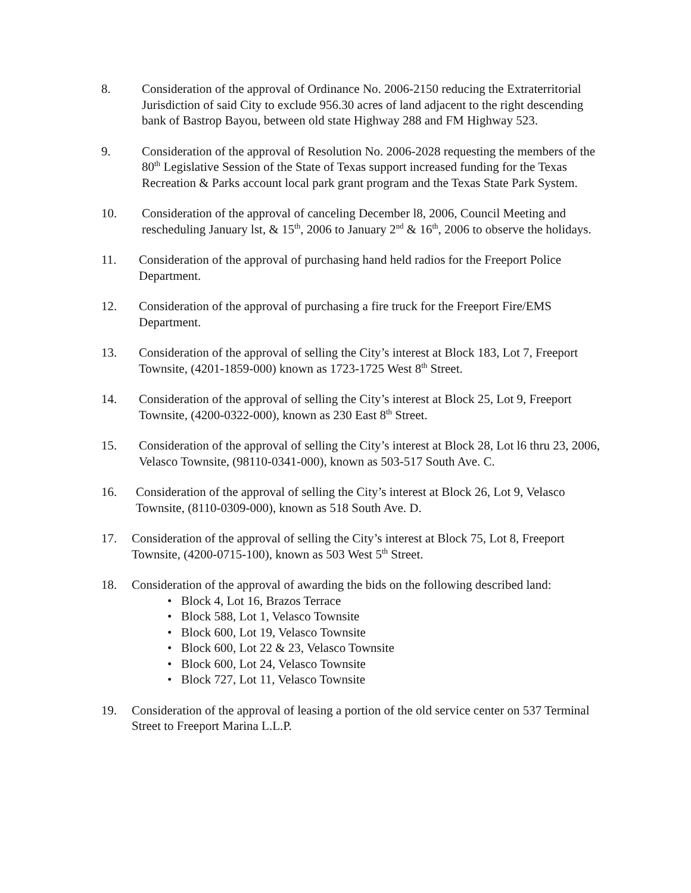8. Consideration of the approval of Ordinance No. 2006-2150 reducing the Extraterritorial Jurisdiction of said City to exclude 956.30 acres of land adjacent to the right descending bank of Bastrop Bayou, between old state Highway 288 and FM Highway 523.
9. Consideration of the approval of Resolution No. 2006-2028 requesting the members of the 80<sup>th</sup> Legislative Session of the State of Texas support increased funding for the Texas Recreation & Parks account local park grant program and the Texas State Park System.
10. Consideration of the approval of canceling December l8, 2006, Council Meeting and rescheduling January lst, & 15<sup>th</sup>, 2006 to January 2<sup>nd</sup> & 16<sup>th</sup>, 2006 to observe the holidays.
11. Consideration of the approval of purchasing hand held radios for the Freeport Police Department.
12. Consideration of the approval of purchasing a fire truck for the Freeport Fire/EMS Department.
13. Consideration of the approval of selling the City’s interest at Block 183, Lot 7, Freeport Townsite, (4201-1859-000) known as 1723-1725 West 8<sup>th</sup> Street.
14. Consideration of the approval of selling the City’s interest at Block 25, Lot 9, Freeport Townsite, (4200-0322-000), known as 230 East 8<sup>th</sup> Street.
15. Consideration of the approval of selling the City’s interest at Block 28, Lot l6 thru 23, 2006, Velasco Townsite, (98110-0341-000), known as 503-517 South Ave. C.
16. Consideration of the approval of selling the City’s interest at Block 26, Lot 9, Velasco Townsite, (8110-0309-000), known as 518 South Ave. D.
17. Consideration of the approval of selling the City’s interest at Block 75, Lot 8, Freeport Townsite, (4200-0715-100), known as 503 West 5<sup>th</sup> Street.
18. Consideration of the approval of awarding the bids on the following described land:
• Block 4, Lot 16, Brazos Terrace
• Block 588, Lot 1, Velasco Townsite
• Block 600, Lot 19, Velasco Townsite
• Block 600, Lot 22 & 23, Velasco Townsite
• Block 600, Lot 24, Velasco Townsite
• Block 727, Lot 11, Velasco Townsite
19. Consideration of the approval of leasing a portion of the old service center on 537 Terminal Street to Freeport Marina L.L.P.